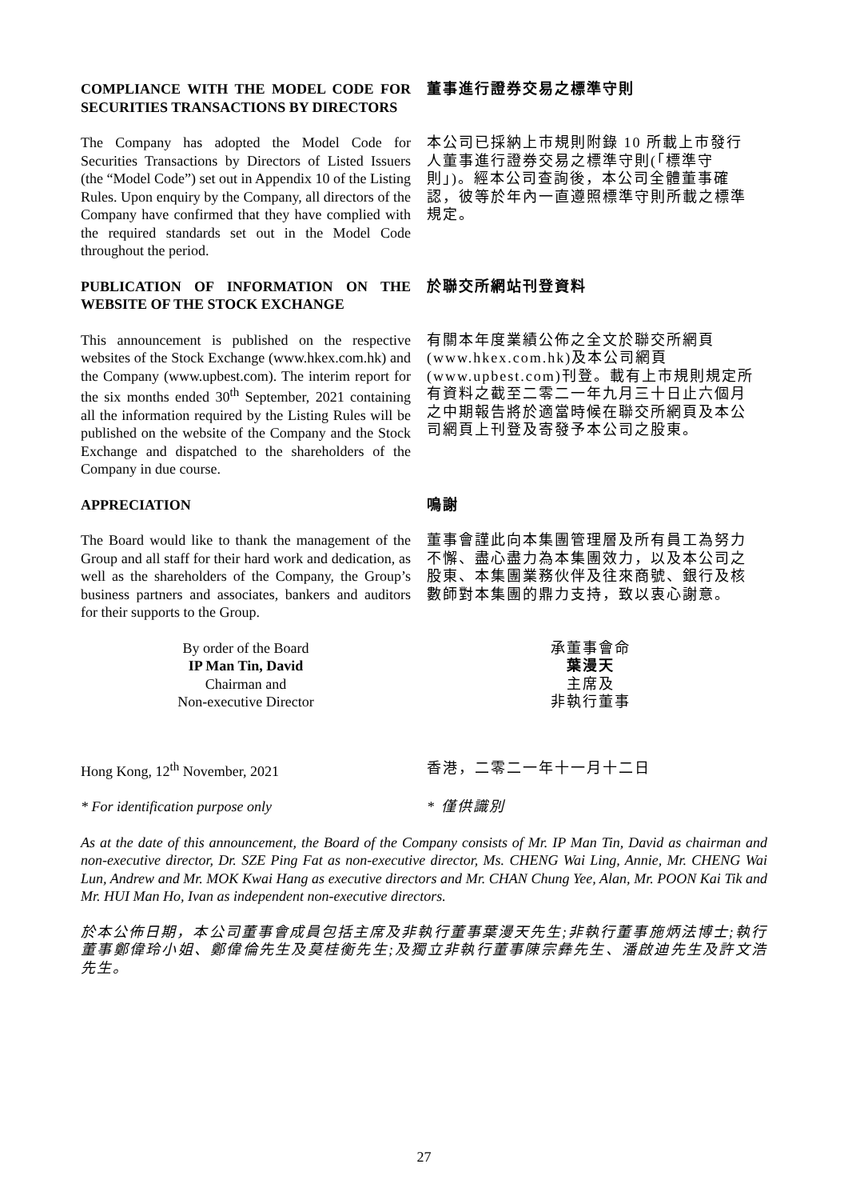COMPLIANCE WITH THE MODEL CODE FOR SECURITIES TRANSACTIONS BY DIRECTORS
董事進行證券交易之標準守則
The Company has adopted the Model Code for Securities Transactions by Directors of Listed Issuers (the “Model Code”) set out in Appendix 10 of the Listing Rules. Upon enquiry by the Company, all directors of the Company have confirmed that they have complied with the required standards set out in the Model Code throughout the period.
本公司已採納上市規則附錄 10 所載上市發行人董事進行證券交易之標準守則(「標準守則」)。經本公司查詢後，本公司全體董事確認，彼等於年內一直遵照標準守則所載之標準規定。
PUBLICATION OF INFORMATION ON THE WEBSITE OF THE STOCK EXCHANGE
於聯交所網站刊登資料
This announcement is published on the respective websites of the Stock Exchange (www.hkex.com.hk) and the Company (www.upbest.com). The interim report for the six months ended 30<sup>th</sup> September, 2021 containing all the information required by the Listing Rules will be published on the website of the Company and the Stock Exchange and dispatched to the shareholders of the Company in due course.
有關本年度業績公佈之全文於聯交所網頁(www.hkex.com.hk)及本公司網頁(www.upbest.com)刊登。載有上市規則規定所有資料之截至二零二一年九月三十日止六個月之中期報告將於適當時候在聯交所網頁及本公司網頁上刊登及寄發予本公司之股東。
APPRECIATION 鳴謝
The Board would like to thank the management of the Group and all staff for their hard work and dedication, as well as the shareholders of the Company, the Group’s business partners and associates, bankers and auditors for their supports to the Group.
董事會謹此向本集團管理層及所有員工為努力不懈、盡心盡力為本集團效力，以及本公司之股東、本集團業務伙伴及往來商號、銀行及核數師對本集團的鼎力支持，致以衷心謝意。
By order of the Board
IP Man Tin, David
Chairman and
Non-executive Director
承董事會命
葉漫天
主席及
非執行董事
Hong Kong, 12<sup>th</sup> November, 2021 香港，二零二一年十一月十二日
* For identification purpose only * 僅供識別
As at the date of this announcement, the Board of the Company consists of Mr. IP Man Tin, David as chairman and non-executive director, Dr. SZE Ping Fat as non-executive director, Ms. CHENG Wai Ling, Annie, Mr. CHENG Wai Lun, Andrew and Mr. MOK Kwai Hang as executive directors and Mr. CHAN Chung Yee, Alan, Mr. POON Kai Tik and Mr. HUI Man Ho, Ivan as independent non-executive directors.
於本公佈日期，本公司董事會成員包括主席及非執行董事葉漫天先生;非執行董事施炳法博士;執行董事鄭偉玲小姐、鄭偉倫先生及莫桂衡先生;及獨立非執行董事陳宗彝先生、潘啟迪先生及許文浩先生。
27